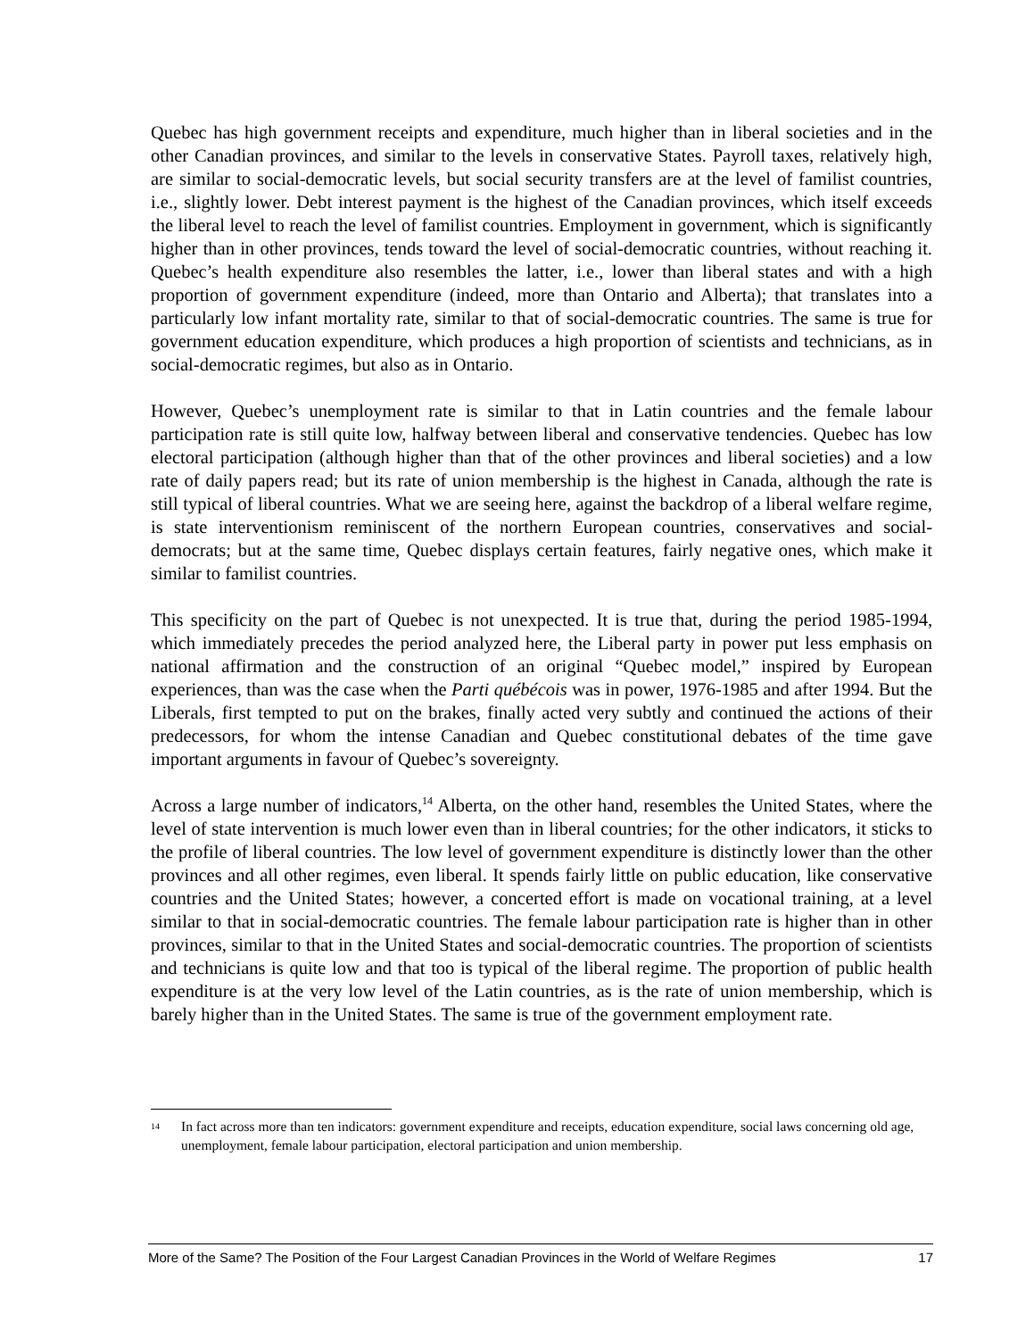Quebec has high government receipts and expenditure, much higher than in liberal societies and in the other Canadian provinces, and similar to the levels in conservative States. Payroll taxes, relatively high, are similar to social-democratic levels, but social security transfers are at the level of familist countries, i.e., slightly lower. Debt interest payment is the highest of the Canadian provinces, which itself exceeds the liberal level to reach the level of familist countries. Employment in government, which is significantly higher than in other provinces, tends toward the level of social-democratic countries, without reaching it. Quebec’s health expenditure also resembles the latter, i.e., lower than liberal states and with a high proportion of government expenditure (indeed, more than Ontario and Alberta); that translates into a particularly low infant mortality rate, similar to that of social-democratic countries. The same is true for government education expenditure, which produces a high proportion of scientists and technicians, as in social-democratic regimes, but also as in Ontario.
However, Quebec’s unemployment rate is similar to that in Latin countries and the female labour participation rate is still quite low, halfway between liberal and conservative tendencies. Quebec has low electoral participation (although higher than that of the other provinces and liberal societies) and a low rate of daily papers read; but its rate of union membership is the highest in Canada, although the rate is still typical of liberal countries. What we are seeing here, against the backdrop of a liberal welfare regime, is state interventionism reminiscent of the northern European countries, conservatives and social-democrats; but at the same time, Quebec displays certain features, fairly negative ones, which make it similar to familist countries.
This specificity on the part of Quebec is not unexpected. It is true that, during the period 1985-1994, which immediately precedes the period analyzed here, the Liberal party in power put less emphasis on national affirmation and the construction of an original “Quebec model,” inspired by European experiences, than was the case when the Parti québécois was in power, 1976-1985 and after 1994. But the Liberals, first tempted to put on the brakes, finally acted very subtly and continued the actions of their predecessors, for whom the intense Canadian and Quebec constitutional debates of the time gave important arguments in favour of Quebec’s sovereignty.
Across a large number of indicators,<sup>14</sup> Alberta, on the other hand, resembles the United States, where the level of state intervention is much lower even than in liberal countries; for the other indicators, it sticks to the profile of liberal countries. The low level of government expenditure is distinctly lower than the other provinces and all other regimes, even liberal. It spends fairly little on public education, like conservative countries and the United States; however, a concerted effort is made on vocational training, at a level similar to that in social-democratic countries. The female labour participation rate is higher than in other provinces, similar to that in the United States and social-democratic countries. The proportion of scientists and technicians is quite low and that too is typical of the liberal regime. The proportion of public health expenditure is at the very low level of the Latin countries, as is the rate of union membership, which is barely higher than in the United States. The same is true of the government employment rate.
14 In fact across more than ten indicators: government expenditure and receipts, education expenditure, social laws concerning old age, unemployment, female labour participation, electoral participation and union membership.
More of the Same? The Position of the Four Largest Canadian Provinces in the World of Welfare Regimes 17